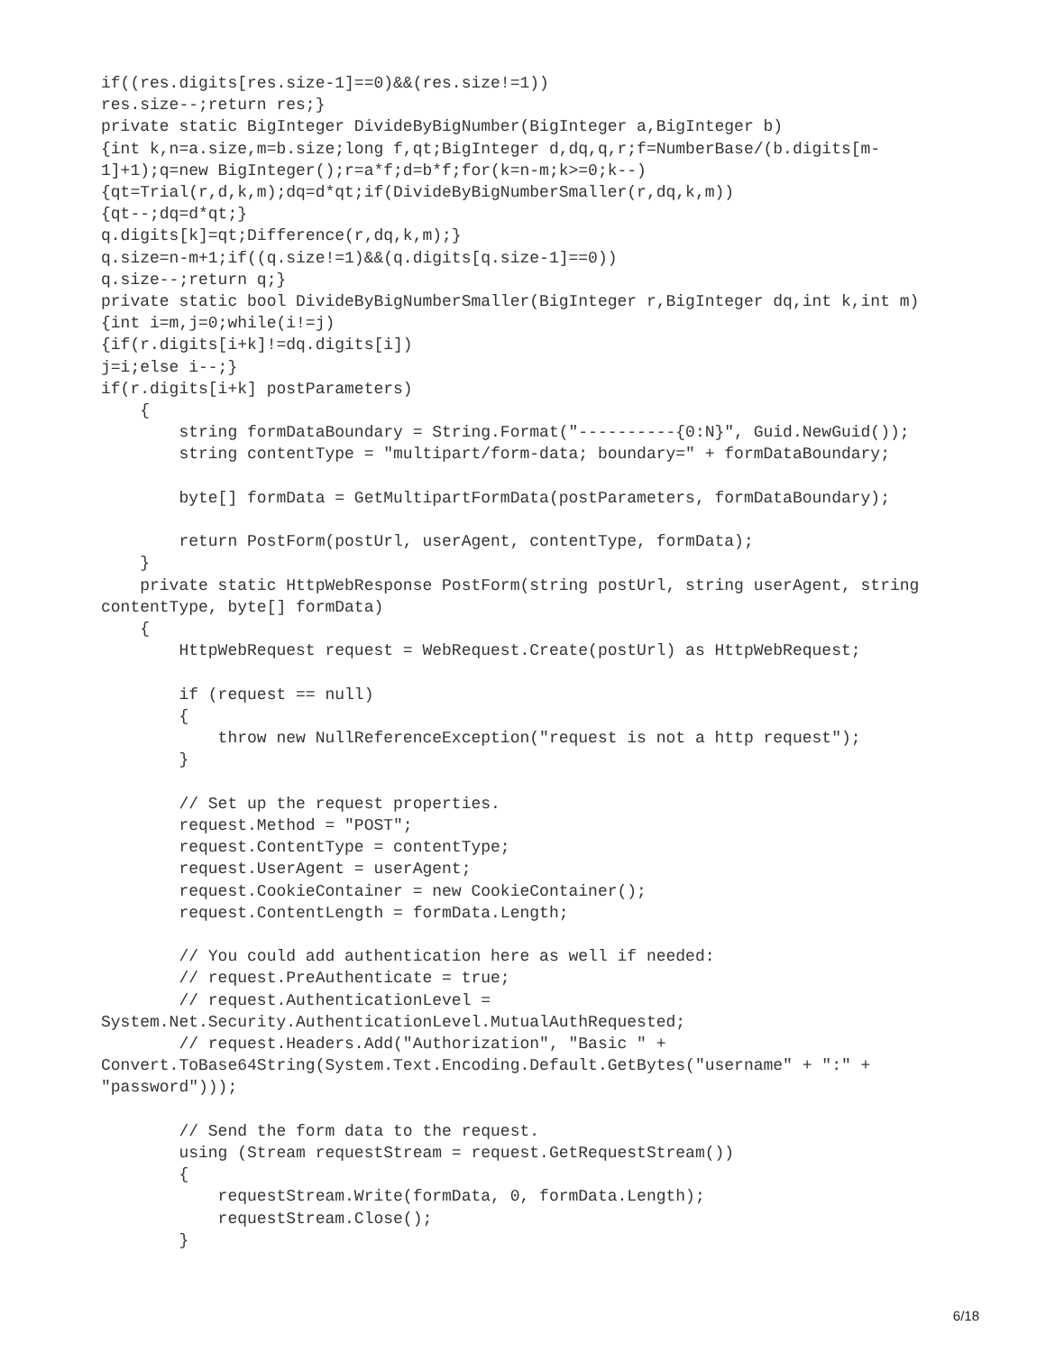if((res.digits[res.size-1]==0)&&(res.size!=1))
res.size--;return res;}
private static BigInteger DivideByBigNumber(BigInteger a,BigInteger b)
{int k,n=a.size,m=b.size;long f,qt;BigInteger d,dq,q,r;f=NumberBase/(b.digits[m-
1]+1);q=new BigInteger();r=a*f;d=b*f;for(k=n-m;k>=0;k--)
{qt=Trial(r,d,k,m);dq=d*qt;if(DivideByBigNumberSmaller(r,dq,k,m))
{qt--;dq=d*qt;}
q.digits[k]=qt;Difference(r,dq,k,m);}
q.size=n-m+1;if((q.size!=1)&&(q.digits[q.size-1]==0))
q.size--;return q;}
private static bool DivideByBigNumberSmaller(BigInteger r,BigInteger dq,int k,int m)
{int i=m,j=0;while(i!=j)
{if(r.digits[i+k]!=dq.digits[i])
j=i;else i--;}
if(r.digits[i+k] postParameters)
    {
        string formDataBoundary = String.Format("----------{0:N}", Guid.NewGuid());
        string contentType = "multipart/form-data; boundary=" + formDataBoundary;

        byte[] formData = GetMultipartFormData(postParameters, formDataBoundary);

        return PostForm(postUrl, userAgent, contentType, formData);
    }
    private static HttpWebResponse PostForm(string postUrl, string userAgent, string
contentType, byte[] formData)
    {
        HttpWebRequest request = WebRequest.Create(postUrl) as HttpWebRequest;

        if (request == null)
        {
            throw new NullReferenceException("request is not a http request");
        }

        // Set up the request properties.
        request.Method = "POST";
        request.ContentType = contentType;
        request.UserAgent = userAgent;
        request.CookieContainer = new CookieContainer();
        request.ContentLength = formData.Length;

        // You could add authentication here as well if needed:
        // request.PreAuthenticate = true;
        // request.AuthenticationLevel =
System.Net.Security.AuthenticationLevel.MutualAuthRequested;
        // request.Headers.Add("Authorization", "Basic " +
Convert.ToBase64String(System.Text.Encoding.Default.GetBytes("username" + ":" +
"password")));

        // Send the form data to the request.
        using (Stream requestStream = request.GetRequestStream())
        {
            requestStream.Write(formData, 0, formData.Length);
            requestStream.Close();
        }
6/18